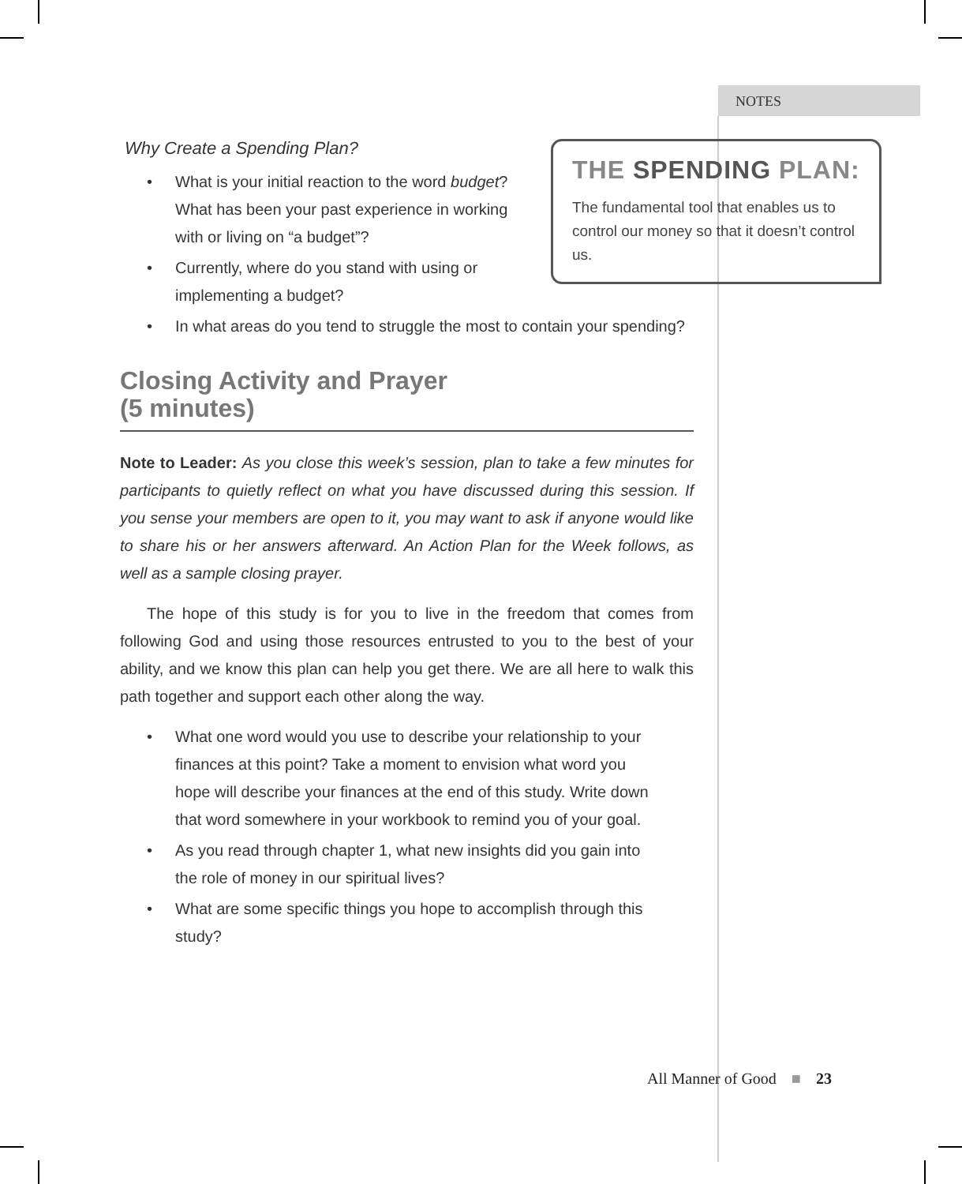NOTES
THE SPENDING PLAN:
The fundamental tool that enables us to control our money so that it doesn’t control us.
Why Create a Spending Plan?
• What is your initial reaction to the word budget? What has been your past experience in working with or living on “a budget”?
• Currently, where do you stand with using or implementing a budget?
• In what areas do you tend to struggle the most to contain your spending?
Closing Activity and Prayer
(5 minutes)
Note to Leader: As you close this week’s session, plan to take a few minutes for participants to quietly reflect on what you have discussed during this session. If you sense your members are open to it, you may want to ask if anyone would like to share his or her answers afterward. An Action Plan for the Week follows, as well as a sample closing prayer.
The hope of this study is for you to live in the freedom that comes from following God and using those resources entrusted to you to the best of your ability, and we know this plan can help you get there. We are all here to walk this path together and support each other along the way.
• What one word would you use to describe your relationship to your finances at this point? Take a moment to envision what word you hope will describe your finances at the end of this study. Write down that word somewhere in your workbook to remind you of your goal.
• As you read through chapter 1, what new insights did you gain into the role of money in our spiritual lives?
• What are some specific things you hope to accomplish through this study?
All Manner of Good ■ 23